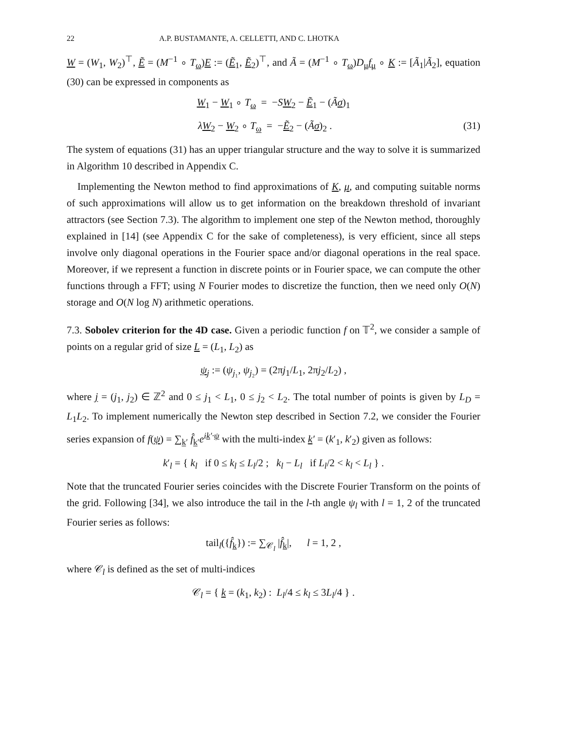22 A.P. BUSTAMANTE, A. CELLETTI, AND C. LHOTKA
W = (W<sub>1</sub>, W<sub>2</sub>)<sup>⊤</sup>, Ẽ = (M<sup>−1</sup> ∘ T<sub>ω</sub>)E := (Ẽ<sub>1</sub>, Ẽ<sub>2</sub>)<sup>⊤</sup>, and Ã = (M<sup>−1</sup> ∘ T<sub>ω</sub>)D<sub>μ</sub>f<sub>μ</sub> ∘ K := [Ã<sub>1</sub>|Ã<sub>2</sub>], equation (30) can be expressed in components as
W<sub>1</sub> − W<sub>1</sub> ∘ T<sub>ω</sub> = −SW<sub>2</sub> − Ẽ<sub>1</sub> − (Ãσ)<sub>1</sub>
λW<sub>2</sub> − W<sub>2</sub> ∘ T<sub>ω</sub> = −Ẽ<sub>2</sub> − (Ãσ)<sub>2</sub> . (31)
The system of equations (31) has an upper triangular structure and the way to solve it is summarized in Algorithm 10 described in Appendix C.
Implementing the Newton method to find approximations of K, μ, and computing suitable norms of such approximations will allow us to get information on the breakdown threshold of invariant attractors (see Section 7.3). The algorithm to implement one step of the Newton method, thoroughly explained in [14] (see Appendix C for the sake of completeness), is very efficient, since all steps involve only diagonal operations in the Fourier space and/or diagonal operations in the real space. Moreover, if we represent a function in discrete points or in Fourier space, we can compute the other functions through a FFT; using N Fourier modes to discretize the function, then we need only O(N) storage and O(N log N) arithmetic operations.
7.3. Sobolev criterion for the 4D case. Given a periodic function f on 𝕋<sup>2</sup>, we consider a sample of points on a regular grid of size L = (L<sub>1</sub>, L<sub>2</sub>) as
ψ<sub>j</sub> := (ψ<sub>j₁</sub>, ψ<sub>j₂</sub>) = (2πj<sub>1</sub>/L<sub>1</sub>, 2πj<sub>2</sub>/L<sub>2</sub>) ,
where j = (j<sub>1</sub>, j<sub>2</sub>) ∈ ℤ<sup>2</sup> and 0 ≤ j<sub>1</sub> < L<sub>1</sub>, 0 ≤ j<sub>2</sub> < L<sub>2</sub>. The total number of points is given by L<sub>D</sub> = L<sub>1</sub>L<sub>2</sub>. To implement numerically the Newton step described in Section 7.2, we consider the Fourier series expansion of f(ψ) = ∑<sub>k′</sub> f̂<sub>k′</sub>e<sup>ik′·ψ</sup> with the multi-index k′ = (k′<sub>1</sub>, k′<sub>2</sub>) given as follows:
k′<sub>l</sub> = { k<sub>l</sub> if 0 ≤ k<sub>l</sub> ≤ L<sub>l</sub>/2 ; k<sub>l</sub> − L<sub>l</sub> if L<sub>l</sub>/2 < k<sub>l</sub> < L<sub>l</sub> } .
Note that the truncated Fourier series coincides with the Discrete Fourier Transform on the points of the grid. Following [34], we also introduce the tail in the l-th angle ψ<sub>l</sub> with l = 1, 2 of the truncated Fourier series as follows:
tail<sub>l</sub>({f̂<sub>k</sub>}) := ∑<sub>𝒞<sub>l</sub></sub> |f̂<sub>k</sub>|, l = 1, 2 ,
where 𝒞<sub>l</sub> is defined as the set of multi-indices
𝒞<sub>l</sub> = { k = (k<sub>1</sub>, k<sub>2</sub>) : L<sub>l</sub>/4 ≤ k<sub>l</sub> ≤ 3L<sub>l</sub>/4 } .